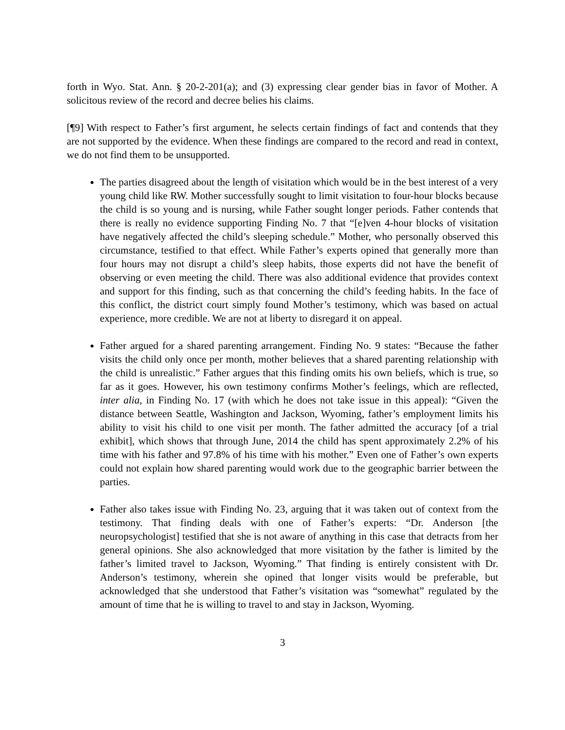forth in Wyo. Stat. Ann. § 20-2-201(a); and (3) expressing clear gender bias in favor of Mother. A solicitous review of the record and decree belies his claims.
[¶9] With respect to Father’s first argument, he selects certain findings of fact and contends that they are not supported by the evidence. When these findings are compared to the record and read in context, we do not find them to be unsupported.
The parties disagreed about the length of visitation which would be in the best interest of a very young child like RW. Mother successfully sought to limit visitation to four-hour blocks because the child is so young and is nursing, while Father sought longer periods. Father contends that there is really no evidence supporting Finding No. 7 that “[e]ven 4-hour blocks of visitation have negatively affected the child’s sleeping schedule.” Mother, who personally observed this circumstance, testified to that effect. While Father’s experts opined that generally more than four hours may not disrupt a child’s sleep habits, those experts did not have the benefit of observing or even meeting the child. There was also additional evidence that provides context and support for this finding, such as that concerning the child’s feeding habits. In the face of this conflict, the district court simply found Mother’s testimony, which was based on actual experience, more credible. We are not at liberty to disregard it on appeal.
Father argued for a shared parenting arrangement. Finding No. 9 states: “Because the father visits the child only once per month, mother believes that a shared parenting relationship with the child is unrealistic.” Father argues that this finding omits his own beliefs, which is true, so far as it goes. However, his own testimony confirms Mother’s feelings, which are reflected, inter alia, in Finding No. 17 (with which he does not take issue in this appeal): “Given the distance between Seattle, Washington and Jackson, Wyoming, father’s employment limits his ability to visit his child to one visit per month. The father admitted the accuracy [of a trial exhibit], which shows that through June, 2014 the child has spent approximately 2.2% of his time with his father and 97.8% of his time with his mother.” Even one of Father’s own experts could not explain how shared parenting would work due to the geographic barrier between the parties.
Father also takes issue with Finding No. 23, arguing that it was taken out of context from the testimony. That finding deals with one of Father’s experts: “Dr. Anderson [the neuropsychologist] testified that she is not aware of anything in this case that detracts from her general opinions. She also acknowledged that more visitation by the father is limited by the father’s limited travel to Jackson, Wyoming.” That finding is entirely consistent with Dr. Anderson’s testimony, wherein she opined that longer visits would be preferable, but acknowledged that she understood that Father’s visitation was “somewhat” regulated by the amount of time that he is willing to travel to and stay in Jackson, Wyoming.
3